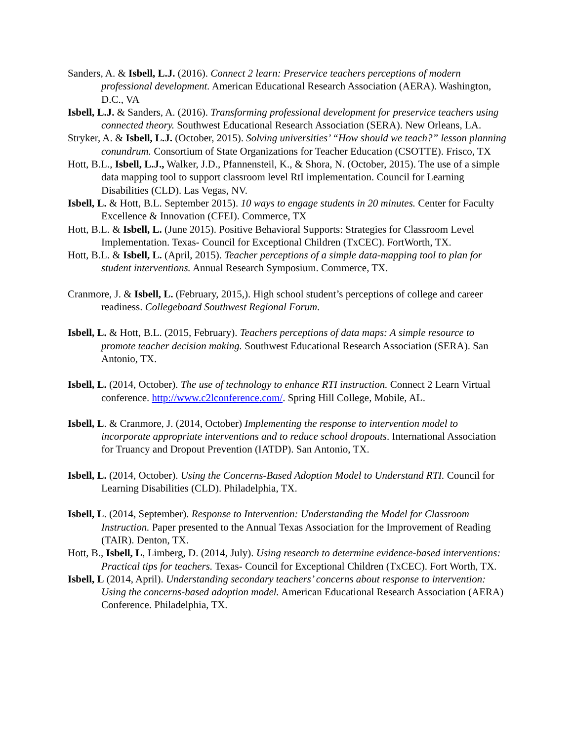Sanders, A. & Isbell, L.J. (2016). Connect 2 learn: Preservice teachers perceptions of modern professional development. American Educational Research Association (AERA). Washington, D.C., VA
Isbell, L.J. & Sanders, A. (2016). Transforming professional development for preservice teachers using connected theory. Southwest Educational Research Association (SERA). New Orleans, LA.
Stryker, A. & Isbell, L.J. (October, 2015). Solving universities’ “How should we teach?” lesson planning conundrum. Consortium of State Organizations for Teacher Education (CSOTTE). Frisco, TX
Hott, B.L., Isbell, L.J., Walker, J.D., Pfannensteil, K., & Shora, N. (October, 2015). The use of a simple data mapping tool to support classroom level RtI implementation. Council for Learning Disabilities (CLD). Las Vegas, NV.
Isbell, L. & Hott, B.L. September 2015). 10 ways to engage students in 20 minutes. Center for Faculty Excellence & Innovation (CFEI). Commerce, TX
Hott, B.L. & Isbell, L. (June 2015). Positive Behavioral Supports: Strategies for Classroom Level Implementation. Texas- Council for Exceptional Children (TxCEC). FortWorth, TX.
Hott, B.L. & Isbell, L. (April, 2015). Teacher perceptions of a simple data-mapping tool to plan for student interventions. Annual Research Symposium. Commerce, TX.
Cranmore, J. & Isbell, L. (February, 2015,). High school student’s perceptions of college and career readiness. Collegeboard Southwest Regional Forum.
Isbell, L. & Hott, B.L. (2015, February). Teachers perceptions of data maps: A simple resource to promote teacher decision making. Southwest Educational Research Association (SERA). San Antonio, TX.
Isbell, L. (2014, October). The use of technology to enhance RTI instruction. Connect 2 Learn Virtual conference. http://www.c2lconference.com/. Spring Hill College, Mobile, AL.
Isbell, L. & Cranmore, J. (2014, October) Implementing the response to intervention model to incorporate appropriate interventions and to reduce school dropouts. International Association for Truancy and Dropout Prevention (IATDP). San Antonio, TX.
Isbell, L. (2014, October). Using the Concerns-Based Adoption Model to Understand RTI. Council for Learning Disabilities (CLD). Philadelphia, TX.
Isbell, L. (2014, September). Response to Intervention: Understanding the Model for Classroom Instruction. Paper presented to the Annual Texas Association for the Improvement of Reading (TAIR). Denton, TX.
Hott, B., Isbell, L, Limberg, D. (2014, July). Using research to determine evidence-based interventions: Practical tips for teachers. Texas- Council for Exceptional Children (TxCEC). Fort Worth, TX.
Isbell, L (2014, April). Understanding secondary teachers’ concerns about response to intervention: Using the concerns-based adoption model. American Educational Research Association (AERA) Conference. Philadelphia, TX.